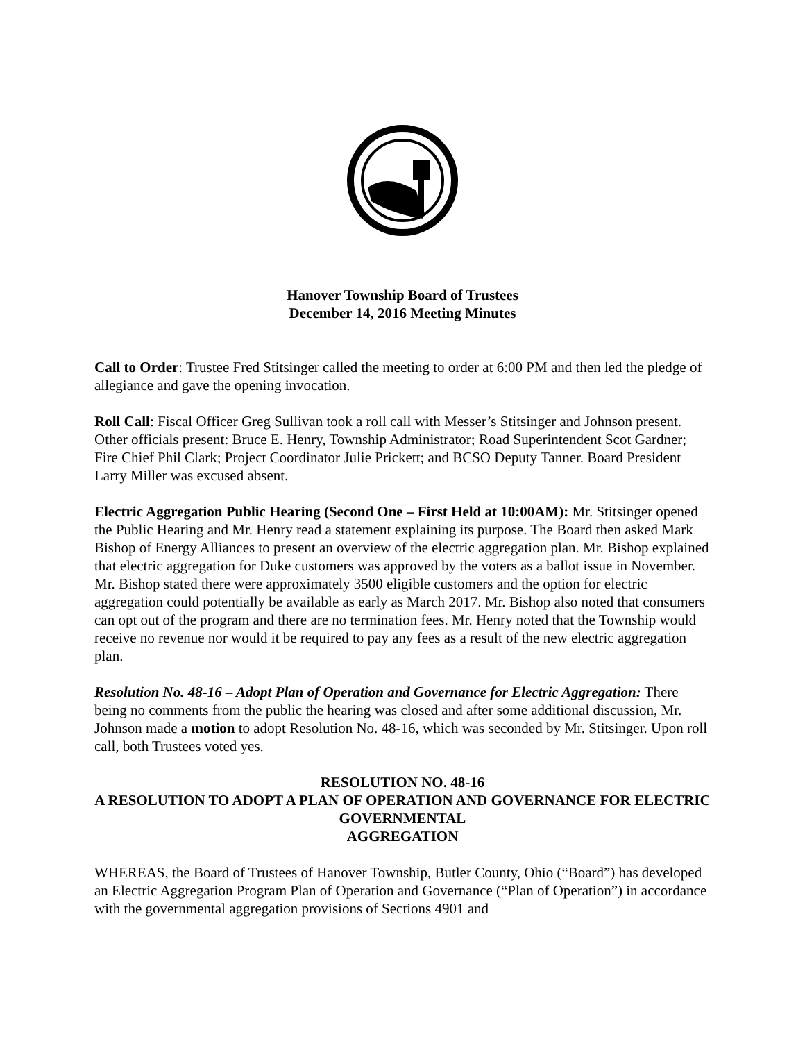Hanover Township Board of Trustees
December 14, 2016 Meeting Minutes
Call to Order: Trustee Fred Stitsinger called the meeting to order at 6:00 PM and then led the pledge of allegiance and gave the opening invocation.
Roll Call: Fiscal Officer Greg Sullivan took a roll call with Messer’s Stitsinger and Johnson present. Other officials present: Bruce E. Henry, Township Administrator; Road Superintendent Scot Gardner; Fire Chief Phil Clark; Project Coordinator Julie Prickett; and BCSO Deputy Tanner. Board President Larry Miller was excused absent.
Electric Aggregation Public Hearing (Second One – First Held at 10:00AM): Mr. Stitsinger opened the Public Hearing and Mr. Henry read a statement explaining its purpose. The Board then asked Mark Bishop of Energy Alliances to present an overview of the electric aggregation plan. Mr. Bishop explained that electric aggregation for Duke customers was approved by the voters as a ballot issue in November. Mr. Bishop stated there were approximately 3500 eligible customers and the option for electric aggregation could potentially be available as early as March 2017. Mr. Bishop also noted that consumers can opt out of the program and there are no termination fees. Mr. Henry noted that the Township would receive no revenue nor would it be required to pay any fees as a result of the new electric aggregation plan.
Resolution No. 48-16 – Adopt Plan of Operation and Governance for Electric Aggregation: There being no comments from the public the hearing was closed and after some additional discussion, Mr. Johnson made a motion to adopt Resolution No. 48-16, which was seconded by Mr. Stitsinger. Upon roll call, both Trustees voted yes.
RESOLUTION NO. 48-16
A RESOLUTION TO ADOPT A PLAN OF OPERATION AND GOVERNANCE FOR ELECTRIC GOVERNMENTAL
AGGREGATION
WHEREAS, the Board of Trustees of Hanover Township, Butler County, Ohio (“Board”) has developed an Electric Aggregation Program Plan of Operation and Governance (“Plan of Operation”) in accordance with the governmental aggregation provisions of Sections 4901 and